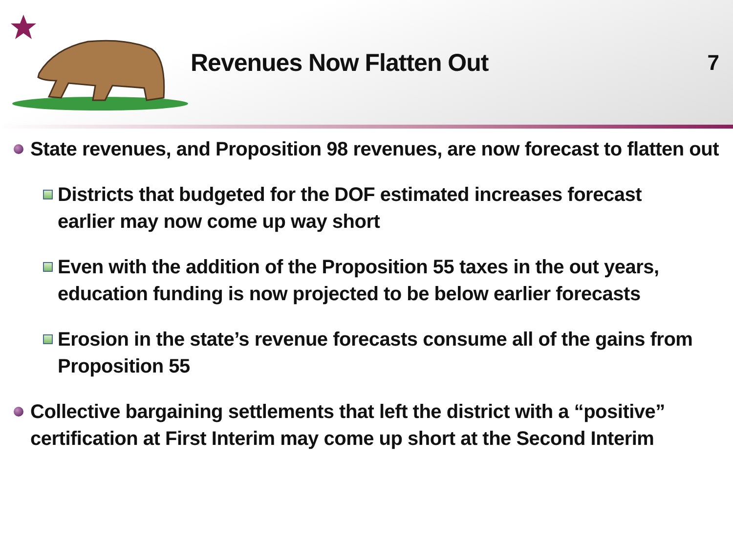Revenues Now Flatten Out 7
State revenues, and Proposition 98 revenues, are now forecast to flatten out
Districts that budgeted for the DOF estimated increases forecast earlier may now come up way short
Even with the addition of the Proposition 55 taxes in the out years, education funding is now projected to be below earlier forecasts
Erosion in the state’s revenue forecasts consume all of the gains from Proposition 55
Collective bargaining settlements that left the district with a “positive” certification at First Interim may come up short at the Second Interim